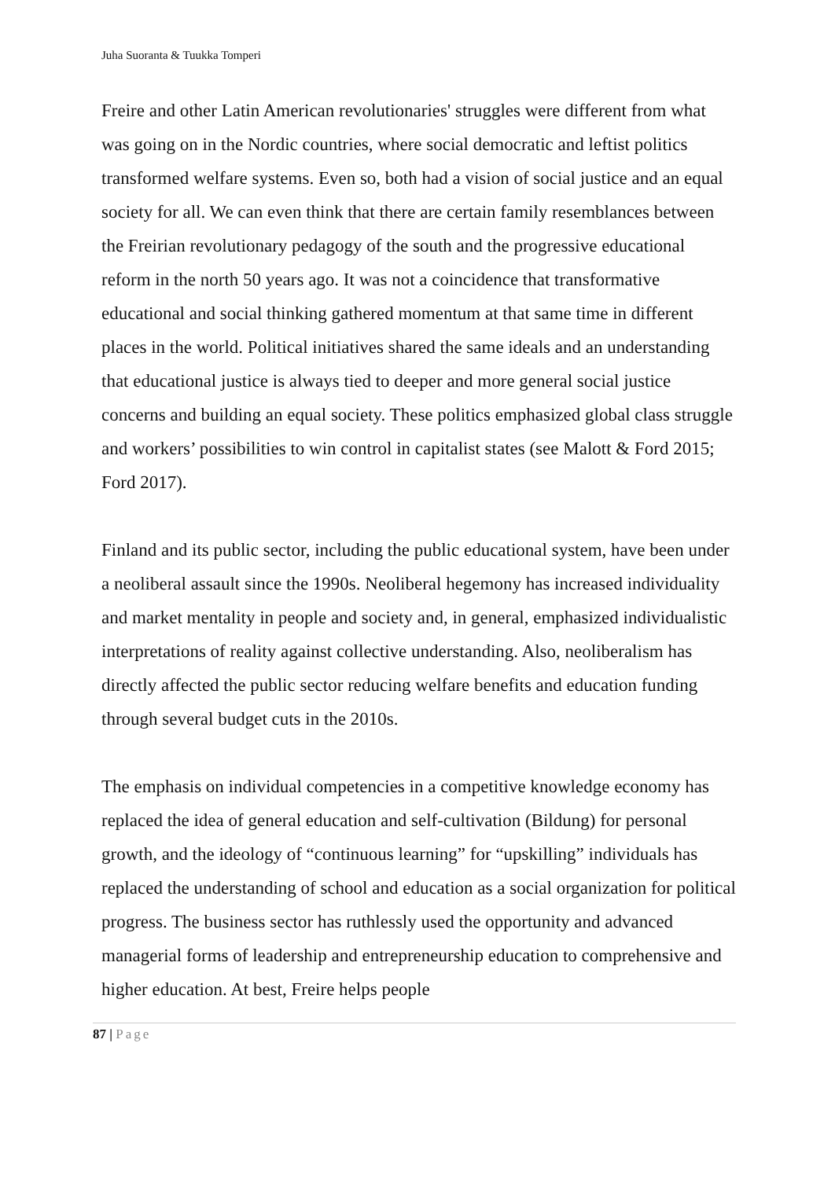Juha Suoranta & Tuukka Tomperi
Freire and other Latin American revolutionaries' struggles were different from what was going on in the Nordic countries, where social democratic and leftist politics transformed welfare systems. Even so, both had a vision of social justice and an equal society for all. We can even think that there are certain family resemblances between the Freirian revolutionary pedagogy of the south and the progressive educational reform in the north 50 years ago. It was not a coincidence that transformative educational and social thinking gathered momentum at that same time in different places in the world. Political initiatives shared the same ideals and an understanding that educational justice is always tied to deeper and more general social justice concerns and building an equal society. These politics emphasized global class struggle and workers’ possibilities to win control in capitalist states (see Malott & Ford 2015; Ford 2017).
Finland and its public sector, including the public educational system, have been under a neoliberal assault since the 1990s. Neoliberal hegemony has increased individuality and market mentality in people and society and, in general, emphasized individualistic interpretations of reality against collective understanding. Also, neoliberalism has directly affected the public sector reducing welfare benefits and education funding through several budget cuts in the 2010s.
The emphasis on individual competencies in a competitive knowledge economy has replaced the idea of general education and self-cultivation (Bildung) for personal growth, and the ideology of “continuous learning” for “upskilling” individuals has replaced the understanding of school and education as a social organization for political progress. The business sector has ruthlessly used the opportunity and advanced managerial forms of leadership and entrepreneurship education to comprehensive and higher education. At best, Freire helps people
87 | Page